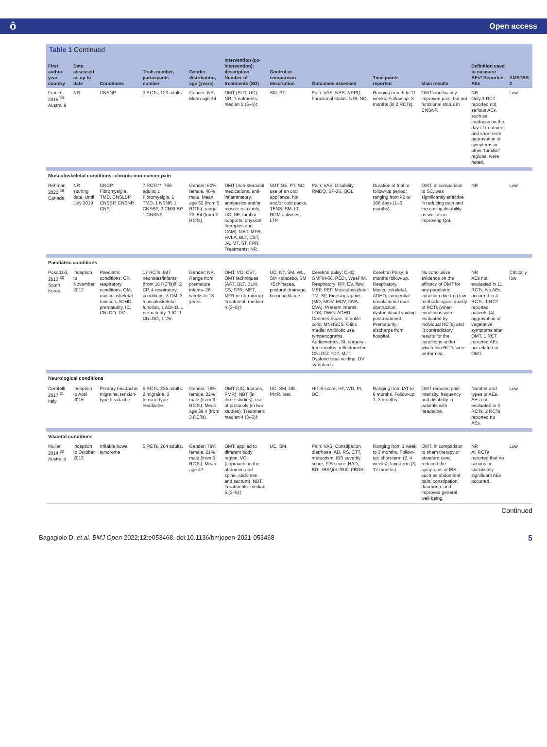ô Open access
Table 1 Continued
| First author, year, country | Date assessed as up to date | Conditions | Trials number, participants number | Gender distribution, age (years) | Intervention (co-intervention): description. Number of treatments (SD) | Control or comparison description | Outcomes assessed | Time points reported | Main results | Definition used to measure AEs* Reported AEs | AMSTAR-2 |
| --- | --- | --- | --- | --- | --- | --- | --- | --- | --- | --- | --- |
| Franke, 2015,<sup>28</sup> Australia | NR | CNSNP | 3 RCTs, 123 adults. | Gender: NR. Mean age 44. | OMT (SUT, UC): NR. Treatments: median 5 (5–6)‡ | SM, PT. | Pain: VAS, NRS, NPPQ. Functional status: NDI, NQ. | Ranging from 6 to 11 weeks. Follow-up: 3 months (in 2 RCTs). | OMT significantly improved pain, but not functional status in CNSNP. | NR Only 1 RCT reported not serious AEs, such as tiredness on the day of treatment and short-term aggravation of symptoms in other ‘familiar’ regions, were noted. | Low |
| Musculoskeletal conditions: chronic non-cancer pain | | | | | | | | | | | |
| Rehman 2020,<sup>29</sup> Canada | NR starting date. Until July 2019 | CNCP: Fibromyalgia, TMD, CNSLBP, CNSBP, CNSNP, CNP. | 7 RCTs**, 759 adults: 1 Fibromyalgia, 1 TMD, 1 NSNP, 1 CNSBP, 2 CNSLBP, 1 CNSNP. | Gender: 60% female, 40% male. Mean age 52 (from 5 RCTs), range 23–54 (from 2 RCTs). | OMT (non-steroidal medications, anti-inflammatory, analgesics and/or muscle relaxants, UC, SE, lumbar supports, physical therapies and CAM): MET, MFR, HVLA, BLT, CST, JA, MT, ST, FPR. Treatments: NR. | SUT, SE, PT, SC, use of an oral appliance, hot and/or cold packs, TENS, SM, LT, ROM activities, LTP. | Pain: VAS. Disability: RMDQ. SF-36, QOL | Duration of trial or follow-up period: ranging from 42 to 168 days (1–6 months). | OMT, in comparison to SC, was significantly effective in reducing pain and increasing disability as well as in improving QoL. | NR | Low |
| Paediatric conditions | | | | | | | | | | | |
| Posadzki, 2013,<sup>30</sup> South Korea | Inception to November 2012 | Paediatric conditions: CP, respiratory conditions, OM, musculoskeletal function, ADHD, prematurity, IC, CNLDO, DV. | 17 RCTs, 887 neonates/infants (from 16 RCTs)§: 2 CP, 4 respiratory conditions, 3 OM, 3 musculoskeletal function, 1 ADHD, 1 prematurity, 1 IC, 1 CNLDO, 1 DV. | Gender: NR. Range from premature infants–28 weeks to 18 years. | OMT: VO, CST, OMT techniques (ART, BLT, BLM, CS, FPR, MET, MFR or rib-raising). Treatment: median 4 (3–5)‡ | UC, NT, SM, WL, SM +placebo, SM +Echinacea, postural drainage, bronchodilators. | Cerebral palsy: CHQ, GMFM-66, PEDI, WeeFIM. Respiratory: RR, EV, flow, MEP, PEF. Musculoskeletal: TM, SF, Kinesiographics (MO, MOV, MCV, OVA, CVA). Preterm infants: LOS, DWG. ADHD: Conners Scale. Infantile colic: MNHSCS. Otitis media: Antibiotic use, tympanograms, Audiometrics, SI, surgery -free months, reflectometer. CNLDO: FDT, MJT. Dysfunctional voiding: DV symptoms. | Cerebral Palsy: 6 months follow-up. Respiratory, Musculoskeletal, ADHD, congenital nasolacrimal duct obstruction, dysfunctional voiding: posttreatment. Prematurity: discharge from hospital. | No conclusive evidence on the efficacy of OMT for any paediatric condition due to i) low methodological quality of RCTs (when conditions were evaluated by individual RCTs) and ii) contradictory results for the conditions under which two RCTs were performed. | NR AEs not evaluated in 11 RCTs. No AEs occurred in 4 RCTs. 1 RCT reported patients (4) aggravation of vegetative symptoms after OMT. 1 RCT reported AEs not related to OMT. | Critically low |
| Neurological conditions | | | | | | | | | | | |
| Cerritelli 2017,<sup>31</sup> Italy | Inception to April 2016 | Primary headache: migraine, tension-type headache. | 5 RCTs, 235 adults: 2 migraine, 3 tension-type headache. | Gender: 78% female, 22% male (from 3 RCTs). Mean age 39.4 (from 3 RCTs). | OMT (UC, triptans, PMR): NBT (in three studies), use of protocols (in two studies). Treatment: median 4 (3–5)‡ | UC, SM, OE, PMR, rest. | HIT-6 score, HF, WD, PI, DC. | Ranging from IAT to 6 months. Follow-up: 1, 3 months. | OMT reduced pain intensity, frequency and disability in patients with headache. | Number and types of AEs. AEs not evaluated in 3 RCTs. 2 RCTs reported no AEs. | Low |
| Visceral conditions | | | | | | | | | | | |
| Muller 2014,<sup>32</sup> Australia | Inception to October 2013 | Irritable bowel syndrome | 5 RCTs, 204 adults. | Gender: 79% female, 21% male (from 3 RCTs). Mean age 47. | OMT: applied to different body region, VO (approach on the abdomen and spine, abdomen and sacrum), NBT. Treatments: median 5 (3–5)‡ | UC, SM. | Pain: VAS. Constipation, diarrhoea, AD, RS, CTT, meteorism. IBS severity score, FIS score, HAD, BDI, IBSQoL2000, FBDSI. | Ranging from 1 week to 3 months. Follow-up: short-term (2, 4 weeks), long-term (3, 12 months). | OMT, in comparison to sham therapy or standard care, reduced the symptoms of IBS, such as abdominal pain, constipation, diarrhoea, and improved general well-being. | NR All RCTs reported that no serious or statistically significant AEs occurred. | Low |
Continued
Bagagiolo D, et al. BMJ Open 2022;12:e053468. doi:10.1136/bmjopen-2021-053468 5